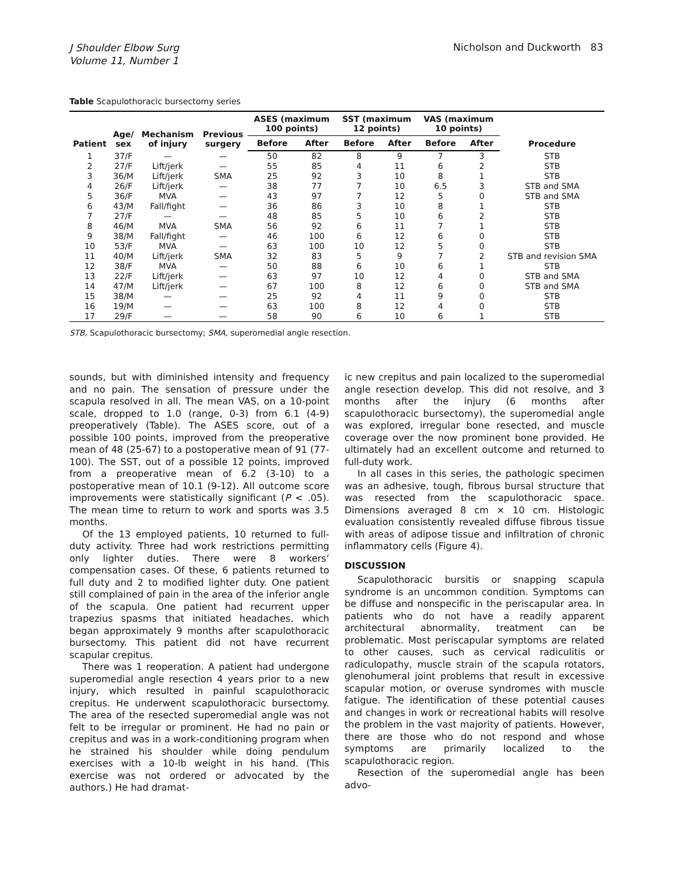J Shoulder Elbow Surg
Volume 11, Number 1
Nicholson and Duckworth 83
Table Scapulothoracic bursectomy series
| Patient | Age/ sex | Mechanism of injury | Previous surgery | ASES (maximum 100 points) | | SST (maximum 12 points) | | VAS (maximum 10 points) | | Procedure |
| --- | --- | --- | --- | --- | --- | --- | --- | --- | --- | --- |
| | | | | Before | After | Before | After | Before | After | |
| 1 | 37/F | — | — | 50 | 82 | 8 | 9 | 7 | 3 | STB |
| 2 | 27/F | Lift/jerk | — | 55 | 85 | 4 | 11 | 6 | 2 | STB |
| 3 | 36/M | Lift/jerk | SMA | 25 | 92 | 3 | 10 | 8 | 1 | STB |
| 4 | 26/F | Lift/jerk | — | 38 | 77 | 7 | 10 | 6.5 | 3 | STB and SMA |
| 5 | 36/F | MVA | — | 43 | 97 | 7 | 12 | 5 | 0 | STB and SMA |
| 6 | 43/M | Fall/fight | — | 36 | 86 | 3 | 10 | 8 | 1 | STB |
| 7 | 27/F | — | — | 48 | 85 | 5 | 10 | 6 | 2 | STB |
| 8 | 46/M | MVA | SMA | 56 | 92 | 6 | 11 | 7 | 1 | STB |
| 9 | 38/M | Fall/fight | — | 46 | 100 | 6 | 12 | 6 | 0 | STB |
| 10 | 53/F | MVA | — | 63 | 100 | 10 | 12 | 5 | 0 | STB |
| 11 | 40/M | Lift/jerk | SMA | 32 | 83 | 5 | 9 | 7 | 2 | STB and revision SMA |
| 12 | 38/F | MVA | — | 50 | 88 | 6 | 10 | 6 | 1 | STB |
| 13 | 22/F | Lift/jerk | — | 63 | 97 | 10 | 12 | 4 | 0 | STB and SMA |
| 14 | 47/M | Lift/jerk | — | 67 | 100 | 8 | 12 | 6 | 0 | STB and SMA |
| 15 | 38/M | — | — | 25 | 92 | 4 | 11 | 9 | 0 | STB |
| 16 | 19/M | — | — | 63 | 100 | 8 | 12 | 4 | 0 | STB |
| 17 | 29/F | — | — | 58 | 90 | 6 | 10 | 6 | 1 | STB |
STB, Scapulothoracic bursectomy; SMA, superomedial angle resection.
sounds, but with diminished intensity and frequency and no pain. The sensation of pressure under the scapula resolved in all. The mean VAS, on a 10-point scale, dropped to 1.0 (range, 0-3) from 6.1 (4-9) preoperatively (Table). The ASES score, out of a possible 100 points, improved from the preoperative mean of 48 (25-67) to a postoperative mean of 91 (77-100). The SST, out of a possible 12 points, improved from a preoperative mean of 6.2 (3-10) to a postoperative mean of 10.1 (9-12). All outcome score improvements were statistically significant (P < .05). The mean time to return to work and sports was 3.5 months.
Of the 13 employed patients, 10 returned to full-duty activity. Three had work restrictions permitting only lighter duties. There were 8 workers’ compensation cases. Of these, 6 patients returned to full duty and 2 to modified lighter duty. One patient still complained of pain in the area of the inferior angle of the scapula. One patient had recurrent upper trapezius spasms that initiated headaches, which began approximately 9 months after scapulothoracic bursectomy. This patient did not have recurrent scapular crepitus.
There was 1 reoperation. A patient had undergone superomedial angle resection 4 years prior to a new injury, which resulted in painful scapulothoracic crepitus. He underwent scapulothoracic bursectomy. The area of the resected superomedial angle was not felt to be irregular or prominent. He had no pain or crepitus and was in a work-conditioning program when he strained his shoulder while doing pendulum exercises with a 10-lb weight in his hand. (This exercise was not ordered or advocated by the authors.) He had dramat-
ic new crepitus and pain localized to the superomedial angle resection develop. This did not resolve, and 3 months after the injury (6 months after scapulothoracic bursectomy), the superomedial angle was explored, irregular bone resected, and muscle coverage over the now prominent bone provided. He ultimately had an excellent outcome and returned to full-duty work.
In all cases in this series, the pathologic specimen was an adhesive, tough, fibrous bursal structure that was resected from the scapulothoracic space. Dimensions averaged 8 cm × 10 cm. Histologic evaluation consistently revealed diffuse fibrous tissue with areas of adipose tissue and infiltration of chronic inflammatory cells (Figure 4).
DISCUSSION
Scapulothoracic bursitis or snapping scapula syndrome is an uncommon condition. Symptoms can be diffuse and nonspecific in the periscapular area. In patients who do not have a readily apparent architectural abnormality, treatment can be problematic. Most periscapular symptoms are related to other causes, such as cervical radiculitis or radiculopathy, muscle strain of the scapula rotators, glenohumeral joint problems that result in excessive scapular motion, or overuse syndromes with muscle fatigue. The identification of these potential causes and changes in work or recreational habits will resolve the problem in the vast majority of patients. However, there are those who do not respond and whose symptoms are primarily localized to the scapulothoracic region.
Resection of the superomedial angle has been advo-